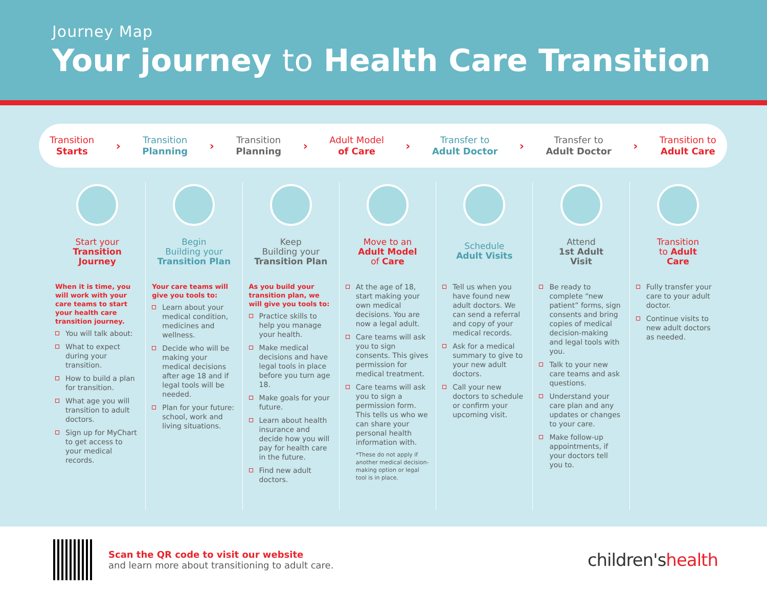Journey Map
Your journey to Health Care Transition
Transition
Starts
›
Transition
Planning
›
Transition
Planning
›
Adult Model
of Care
›
Transfer to
Adult Doctor
›
Transfer to
Adult Doctor
›
Transition to
Adult Care
Start your
Transition
Journey
When it is time, you will work with your care teams to start your health care transition journey.
You will talk about:
What to expect during your transition.
How to build a plan for transition.
What age you will transition to adult doctors.
Sign up for MyChart to get access to your medical records.
Begin
Building your
Transition Plan
Your care teams will give you tools to:
Learn about your medical condition, medicines and wellness.
Decide who will be making your medical decisions after age 18 and if legal tools will be needed.
Plan for your future: school, work and living situations.
Keep
Building your
Transition Plan
As you build your transition plan, we will give you tools to:
Practice skills to help you manage your health.
Make medical decisions and have legal tools in place before you turn age 18.
Make goals for your future.
Learn about health insurance and decide how you will pay for health care in the future.
Find new adult doctors.
Move to an
Adult Model
of Care
At the age of 18, start making your own medical decisions. You are now a legal adult.
Care teams will ask you to sign consents. This gives permission for medical treatment.
Care teams will ask you to sign a permission form. This tells us who we can share your personal health information with.
*These do not apply if another medical decision-making option or legal tool is in place.
Schedule
Adult Visits
Tell us when you have found new adult doctors. We can send a referral and copy of your medical records.
Ask for a medical summary to give to your new adult doctors.
Call your new doctors to schedule or confirm your upcoming visit.
Attend
1st Adult
Visit
Be ready to complete “new patient” forms, sign consents and bring copies of medical decision-making and legal tools with you.
Talk to your new care teams and ask questions.
Understand your care plan and any updates or changes to your care.
Make follow-up appointments, if your doctors tell you to.
Transition
to Adult
Care
Fully transfer your care to your adult doctor.
Continue visits to new adult doctors as needed.
Scan the QR code to visit our website
and learn more about transitioning to adult care.
children'shealth